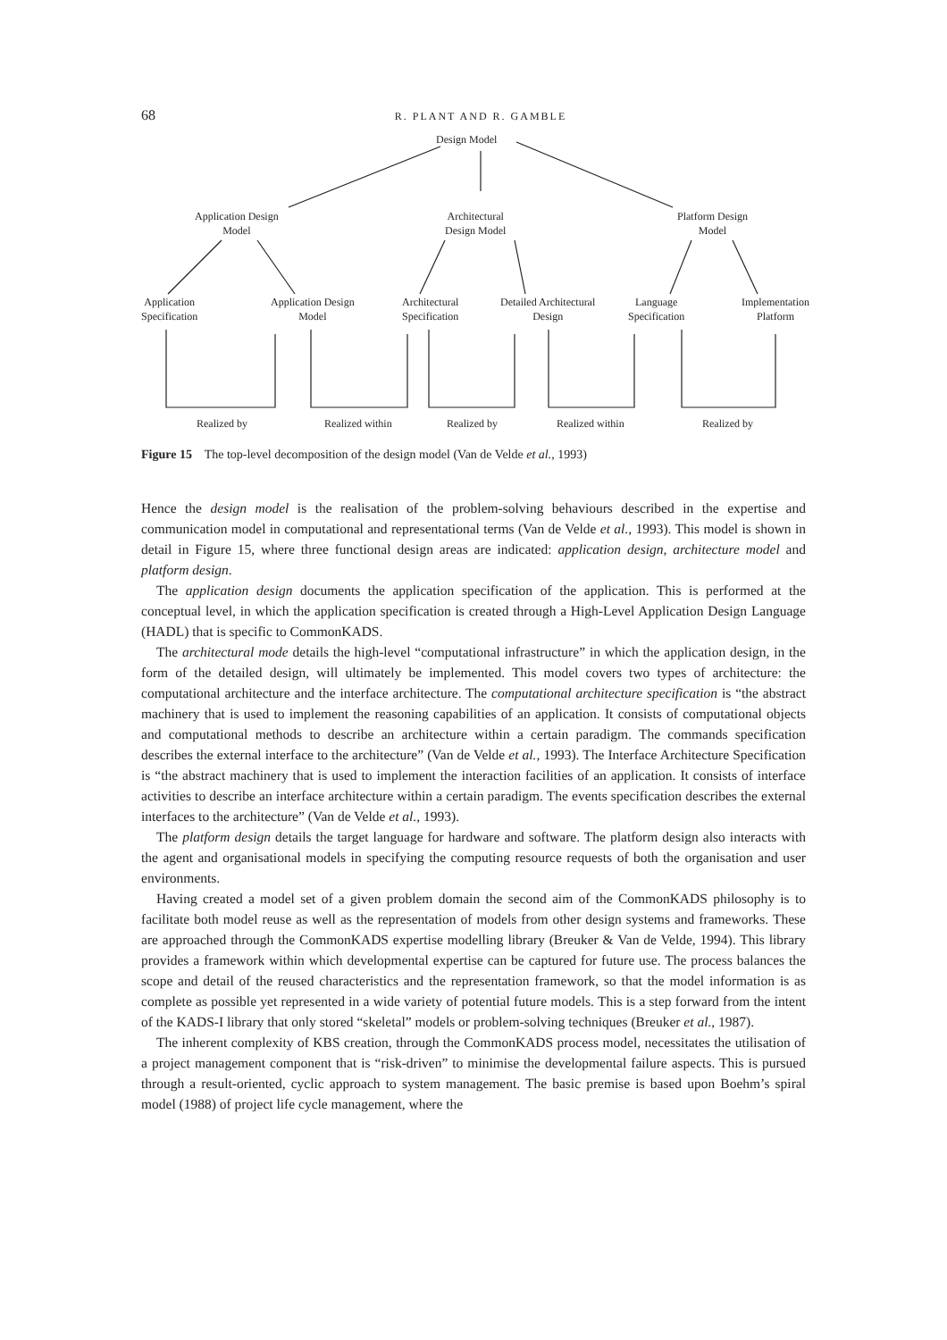68 R. PLANT AND R. GAMBLE
Design Model
Application Design
Model
Architectural
Design Model
Platform Design
Model
Application
Specification
Application Design
Model
Architectural
Specification
Detailed Architectural
Design
Language
Specification
Implementation
Platform
Realized by Realized within Realized by Realized within Realized by
Figure 15 The top-level decomposition of the design model (Van de Velde et al., 1993)
Hence the design model is the realisation of the problem-solving behaviours described in the expertise and communication model in computational and representational terms (Van de Velde et al., 1993). This model is shown in detail in Figure 15, where three functional design areas are indicated: application design, architecture model and platform design.
The application design documents the application specification of the application. This is performed at the conceptual level, in which the application specification is created through a High-Level Application Design Language (HADL) that is specific to CommonKADS.
The architectural mode details the high-level “computational infrastructure” in which the application design, in the form of the detailed design, will ultimately be implemented. This model covers two types of architecture: the computational architecture and the interface architecture. The computational architecture specification is “the abstract machinery that is used to implement the reasoning capabilities of an application. It consists of computational objects and computational methods to describe an architecture within a certain paradigm. The commands specification describes the external interface to the architecture” (Van de Velde et al., 1993). The Interface Architecture Specification is “the abstract machinery that is used to implement the interaction facilities of an application. It consists of interface activities to describe an interface architecture within a certain paradigm. The events specification describes the external interfaces to the architecture” (Van de Velde et al., 1993).
The platform design details the target language for hardware and software. The platform design also interacts with the agent and organisational models in specifying the computing resource requests of both the organisation and user environments.
Having created a model set of a given problem domain the second aim of the CommonKADS philosophy is to facilitate both model reuse as well as the representation of models from other design systems and frameworks. These are approached through the CommonKADS expertise modelling library (Breuker & Van de Velde, 1994). This library provides a framework within which developmental expertise can be captured for future use. The process balances the scope and detail of the reused characteristics and the representation framework, so that the model information is as complete as possible yet represented in a wide variety of potential future models. This is a step forward from the intent of the KADS-I library that only stored “skeletal” models or problem-solving techniques (Breuker et al., 1987).
The inherent complexity of KBS creation, through the CommonKADS process model, necessitates the utilisation of a project management component that is “risk-driven” to minimise the developmental failure aspects. This is pursued through a result-oriented, cyclic approach to system management. The basic premise is based upon Boehm’s spiral model (1988) of project life cycle management, where the